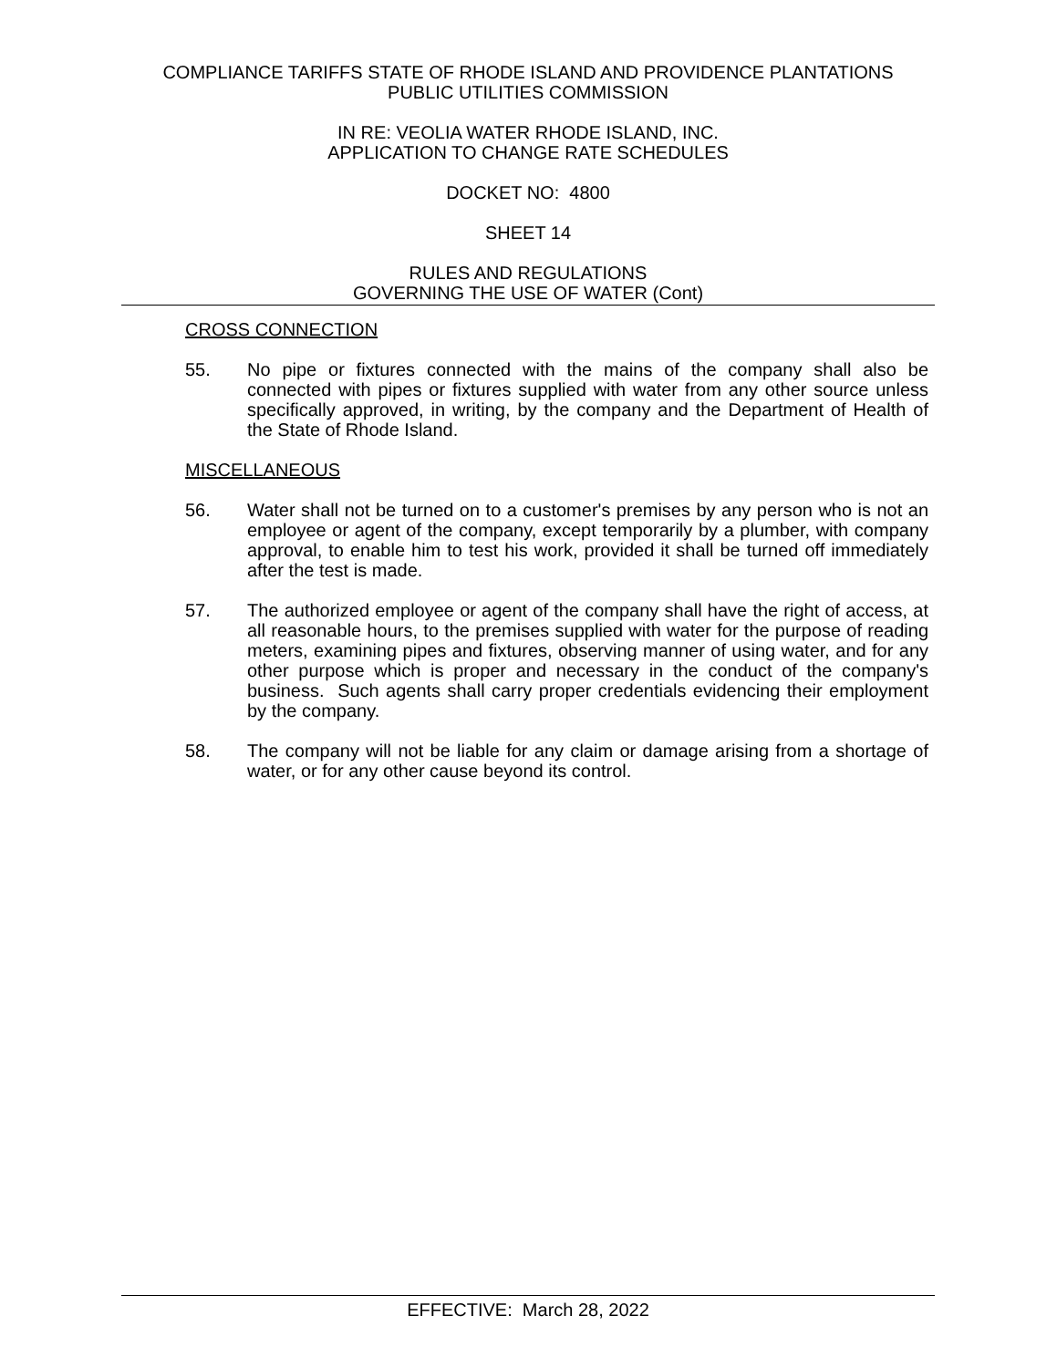COMPLIANCE TARIFFS STATE OF RHODE ISLAND AND PROVIDENCE PLANTATIONS
PUBLIC UTILITIES COMMISSION
IN RE: VEOLIA WATER RHODE ISLAND, INC.
APPLICATION TO CHANGE RATE SCHEDULES
DOCKET NO: 4800
SHEET 14
RULES AND REGULATIONS
GOVERNING THE USE OF WATER (Cont)
CROSS CONNECTION
55. No pipe or fixtures connected with the mains of the company shall also be connected with pipes or fixtures supplied with water from any other source unless specifically approved, in writing, by the company and the Department of Health of the State of Rhode Island.
MISCELLANEOUS
56. Water shall not be turned on to a customer's premises by any person who is not an employee or agent of the company, except temporarily by a plumber, with company approval, to enable him to test his work, provided it shall be turned off immediately after the test is made.
57. The authorized employee or agent of the company shall have the right of access, at all reasonable hours, to the premises supplied with water for the purpose of reading meters, examining pipes and fixtures, observing manner of using water, and for any other purpose which is proper and necessary in the conduct of the company's business. Such agents shall carry proper credentials evidencing their employment by the company.
58. The company will not be liable for any claim or damage arising from a shortage of water, or for any other cause beyond its control.
EFFECTIVE: March 28, 2022